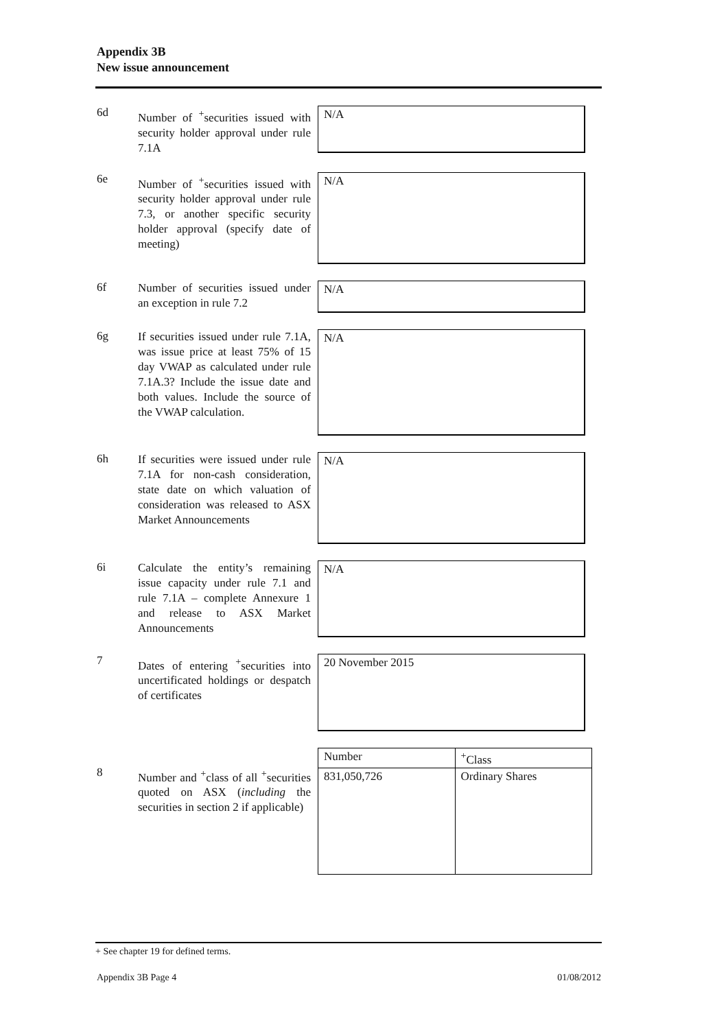Appendix 3B
New issue announcement
6d
Number of <sup>+</sup>securities issued with security holder approval under rule 7.1A
N/A
6e
Number of <sup>+</sup>securities issued with security holder approval under rule 7.3, or another specific security holder approval (specify date of meeting)
N/A
6f
Number of securities issued under an exception in rule 7.2
N/A
6g
If securities issued under rule 7.1A, was issue price at least 75% of 15 day VWAP as calculated under rule 7.1A.3? Include the issue date and both values. Include the source of the VWAP calculation.
N/A
6h
If securities were issued under rule 7.1A for non-cash consideration, state date on which valuation of consideration was released to ASX Market Announcements
N/A
6i
Calculate the entity’s remaining issue capacity under rule 7.1 and rule 7.1A – complete Annexure 1 and release to ASX Market Announcements
N/A
7
Dates of entering <sup>+</sup>securities into uncertificated holdings or despatch of certificates
20 November 2015
8
Number and <sup>+</sup>class of all <sup>+</sup>securities quoted on ASX (including the securities in section 2 if applicable)
| Number | <sup>+</sup>Class |
| 831,050,726 | Ordinary Shares |
+ See chapter 19 for defined terms.
Appendix 3B Page 4 01/08/2012